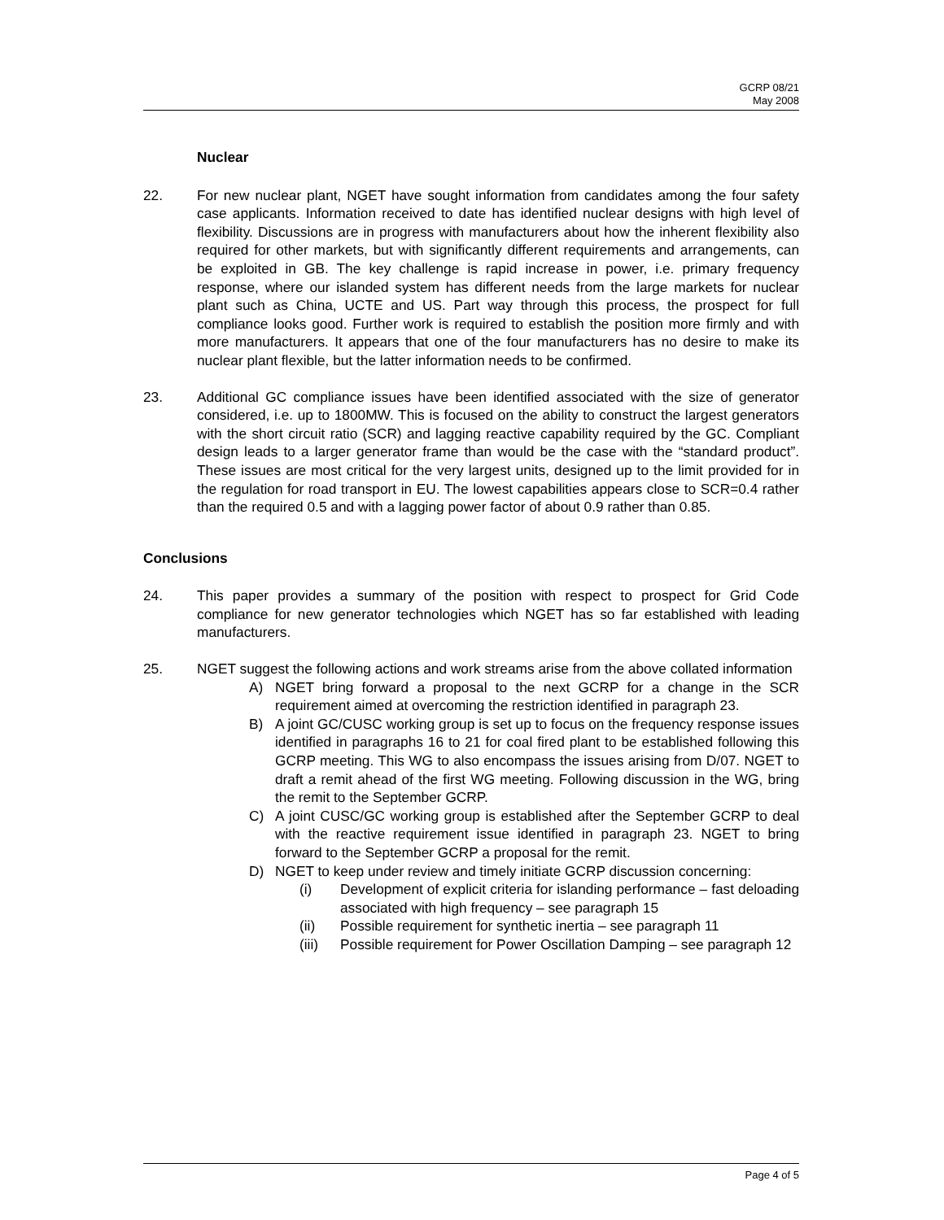GCRP 08/21
May 2008
Nuclear
22. For new nuclear plant, NGET have sought information from candidates among the four safety case applicants. Information received to date has identified nuclear designs with high level of flexibility. Discussions are in progress with manufacturers about how the inherent flexibility also required for other markets, but with significantly different requirements and arrangements, can be exploited in GB. The key challenge is rapid increase in power, i.e. primary frequency response, where our islanded system has different needs from the large markets for nuclear plant such as China, UCTE and US. Part way through this process, the prospect for full compliance looks good. Further work is required to establish the position more firmly and with more manufacturers. It appears that one of the four manufacturers has no desire to make its nuclear plant flexible, but the latter information needs to be confirmed.
23. Additional GC compliance issues have been identified associated with the size of generator considered, i.e. up to 1800MW. This is focused on the ability to construct the largest generators with the short circuit ratio (SCR) and lagging reactive capability required by the GC. Compliant design leads to a larger generator frame than would be the case with the “standard product”. These issues are most critical for the very largest units, designed up to the limit provided for in the regulation for road transport in EU. The lowest capabilities appears close to SCR=0.4 rather than the required 0.5 and with a lagging power factor of about 0.9 rather than 0.85.
Conclusions
24. This paper provides a summary of the position with respect to prospect for Grid Code compliance for new generator technologies which NGET has so far established with leading manufacturers.
25. NGET suggest the following actions and work streams arise from the above collated information
A) NGET bring forward a proposal to the next GCRP for a change in the SCR requirement aimed at overcoming the restriction identified in paragraph 23.
B) A joint GC/CUSC working group is set up to focus on the frequency response issues identified in paragraphs 16 to 21 for coal fired plant to be established following this GCRP meeting. This WG to also encompass the issues arising from D/07. NGET to draft a remit ahead of the first WG meeting. Following discussion in the WG, bring the remit to the September GCRP.
C) A joint CUSC/GC working group is established after the September GCRP to deal with the reactive requirement issue identified in paragraph 23. NGET to bring forward to the September GCRP a proposal for the remit.
D) NGET to keep under review and timely initiate GCRP discussion concerning:
(i) Development of explicit criteria for islanding performance – fast deloading associated with high frequency – see paragraph 15
(ii) Possible requirement for synthetic inertia – see paragraph 11
(iii)
Possible requirement for Power Oscillation Damping – see paragraph 12
Page 4 of 5